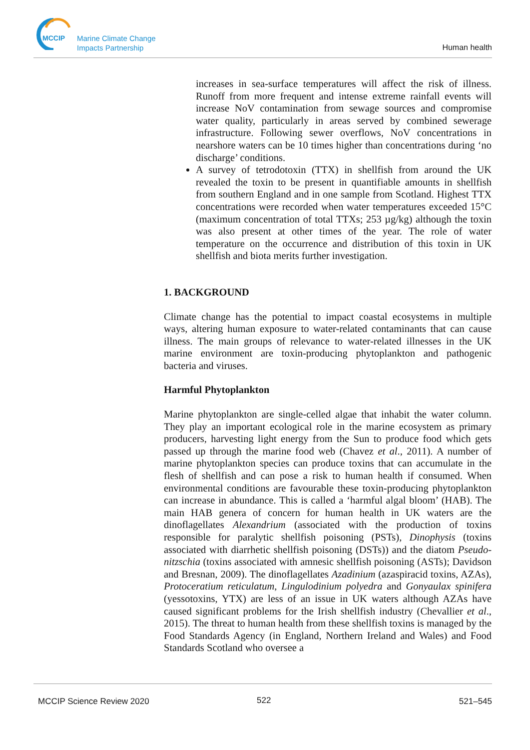MCCIP
Marine Climate Change
Impacts Partnership
Human health
increases in sea-surface temperatures will affect the risk of illness. Runoff from more frequent and intense extreme rainfall events will increase NoV contamination from sewage sources and compromise water quality, particularly in areas served by combined sewerage infrastructure. Following sewer overflows, NoV concentrations in nearshore waters can be 10 times higher than concentrations during ‘no discharge’ conditions.
A survey of tetrodotoxin (TTX) in shellfish from around the UK revealed the toxin to be present in quantifiable amounts in shellfish from southern England and in one sample from Scotland. Highest TTX concentrations were recorded when water temperatures exceeded 15°C (maximum concentration of total TTXs; 253 µg/kg) although the toxin was also present at other times of the year. The role of water temperature on the occurrence and distribution of this toxin in UK shellfish and biota merits further investigation.
1. BACKGROUND
Climate change has the potential to impact coastal ecosystems in multiple ways, altering human exposure to water-related contaminants that can cause illness. The main groups of relevance to water-related illnesses in the UK marine environment are toxin-producing phytoplankton and pathogenic bacteria and viruses.
Harmful Phytoplankton
Marine phytoplankton are single-celled algae that inhabit the water column. They play an important ecological role in the marine ecosystem as primary producers, harvesting light energy from the Sun to produce food which gets passed up through the marine food web (Chavez et al., 2011). A number of marine phytoplankton species can produce toxins that can accumulate in the flesh of shellfish and can pose a risk to human health if consumed. When environmental conditions are favourable these toxin-producing phytoplankton can increase in abundance. This is called a ‘harmful algal bloom’ (HAB). The main HAB genera of concern for human health in UK waters are the dinoflagellates Alexandrium (associated with the production of toxins responsible for paralytic shellfish poisoning (PSTs), Dinophysis (toxins associated with diarrhetic shellfish poisoning (DSTs)) and the diatom Pseudo-nitzschia (toxins associated with amnesic shellfish poisoning (ASTs); Davidson and Bresnan, 2009). The dinoflagellates Azadinium (azaspiracid toxins, AZAs), Protoceratium reticulatum, Lingulodinium polyedra and Gonyaulax spinifera (yessotoxins, YTX) are less of an issue in UK waters although AZAs have caused significant problems for the Irish shellfish industry (Chevallier et al., 2015). The threat to human health from these shellfish toxins is managed by the Food Standards Agency (in England, Northern Ireland and Wales) and Food Standards Scotland who oversee a
MCCIP Science Review 2020 522 521–545